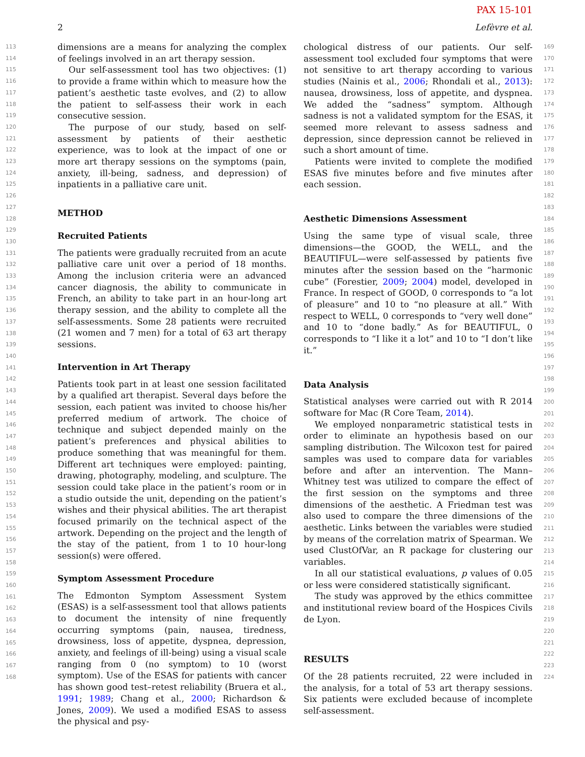PAX 15-101
2 Lefèvre et al.
113
114
115
116
117
118
119
120
121
122
123
124
125
126
127
128
129
130
131
132
133
134
135
136
137
138
139
140
141
142
143
144
145
146
147
148
149
150
151
152
153
154
155
156
157
158
159
160
161
162
163
164
165
166
167
168
dimensions are a means for analyzing the complex of feelings involved in an art therapy session.
Our self-assessment tool has two objectives: (1) to provide a frame within which to measure how the patient’s aesthetic taste evolves, and (2) to allow the patient to self-assess their work in each consecutive session.
The purpose of our study, based on self-assessment by patients of their aesthetic experience, was to look at the impact of one or more art therapy sessions on the symptoms (pain, anxiety, ill-being, sadness, and depression) of inpatients in a palliative care unit.
METHOD
Recruited Patients
The patients were gradually recruited from an acute palliative care unit over a period of 18 months. Among the inclusion criteria were an advanced cancer diagnosis, the ability to communicate in French, an ability to take part in an hour-long art therapy session, and the ability to complete all the self-assessments. Some 28 patients were recruited (21 women and 7 men) for a total of 63 art therapy sessions.
Intervention in Art Therapy
Patients took part in at least one session facilitated by a qualified art therapist. Several days before the session, each patient was invited to choose his/her preferred medium of artwork. The choice of technique and subject depended mainly on the patient’s preferences and physical abilities to produce something that was meaningful for them. Different art techniques were employed: painting, drawing, photography, modeling, and sculpture. The session could take place in the patient’s room or in a studio outside the unit, depending on the patient’s wishes and their physical abilities. The art therapist focused primarily on the technical aspect of the artwork. Depending on the project and the length of the stay of the patient, from 1 to 10 hour-long session(s) were offered.
Symptom Assessment Procedure
The Edmonton Symptom Assessment System (ESAS) is a self-assessment tool that allows patients to document the intensity of nine frequently occurring symptoms (pain, nausea, tiredness, drowsiness, loss of appetite, dyspnea, depression, anxiety, and feelings of ill-being) using a visual scale ranging from 0 (no symptom) to 10 (worst symptom). Use of the ESAS for patients with cancer has shown good test–retest reliability (Bruera et al., 1991; 1989; Chang et al., 2000; Richardson & Jones, 2009). We used a modified ESAS to assess the physical and psy-
chological distress of our patients. Our self-assessment tool excluded four symptoms that were not sensitive to art therapy according to various studies (Nainis et al., 2006; Rhondali et al., 2013): nausea, drowsiness, loss of appetite, and dyspnea. We added the “sadness” symptom. Although sadness is not a validated symptom for the ESAS, it seemed more relevant to assess sadness and depression, since depression cannot be relieved in such a short amount of time.
Patients were invited to complete the modified ESAS five minutes before and five minutes after each session.
Aesthetic Dimensions Assessment
Using the same type of visual scale, three dimensions—the GOOD, the WELL, and the BEAUTIFUL—were self-assessed by patients five minutes after the session based on the “harmonic cube” (Forestier, 2009; 2004) model, developed in France. In respect of GOOD, 0 corresponds to “a lot of pleasure” and 10 to “no pleasure at all.” With respect to WELL, 0 corresponds to “very well done” and 10 to “done badly.” As for BEAUTIFUL, 0 corresponds to “I like it a lot” and 10 to “I don’t like it.”
Data Analysis
Statistical analyses were carried out with R 2014 software for Mac (R Core Team, 2014).
We employed nonparametric statistical tests in order to eliminate an hypothesis based on our sampling distribution. The Wilcoxon test for paired samples was used to compare data for variables before and after an intervention. The Mann–Whitney test was utilized to compare the effect of the first session on the symptoms and three dimensions of the aesthetic. A Friedman test was also used to compare the three dimensions of the aesthetic. Links between the variables were studied by means of the correlation matrix of Spearman. We used ClustOfVar, an R package for clustering our variables.
In all our statistical evaluations, p values of 0.05 or less were considered statistically significant.
The study was approved by the ethics committee and institutional review board of the Hospices Civils de Lyon.
RESULTS
Of the 28 patients recruited, 22 were included in the analysis, for a total of 53 art therapy sessions. Six patients were excluded because of incomplete self-assessment.
169
170
171
172
173
174
175
176
177
178
179
180
181
182
183
184
185
186
187
188
189
190
191
192
193
194
195
196
197
198
199
200
201
202
203
204
205
206
207
208
209
210
211
212
213
214
215
216
217
218
219
220
221
222
223
224